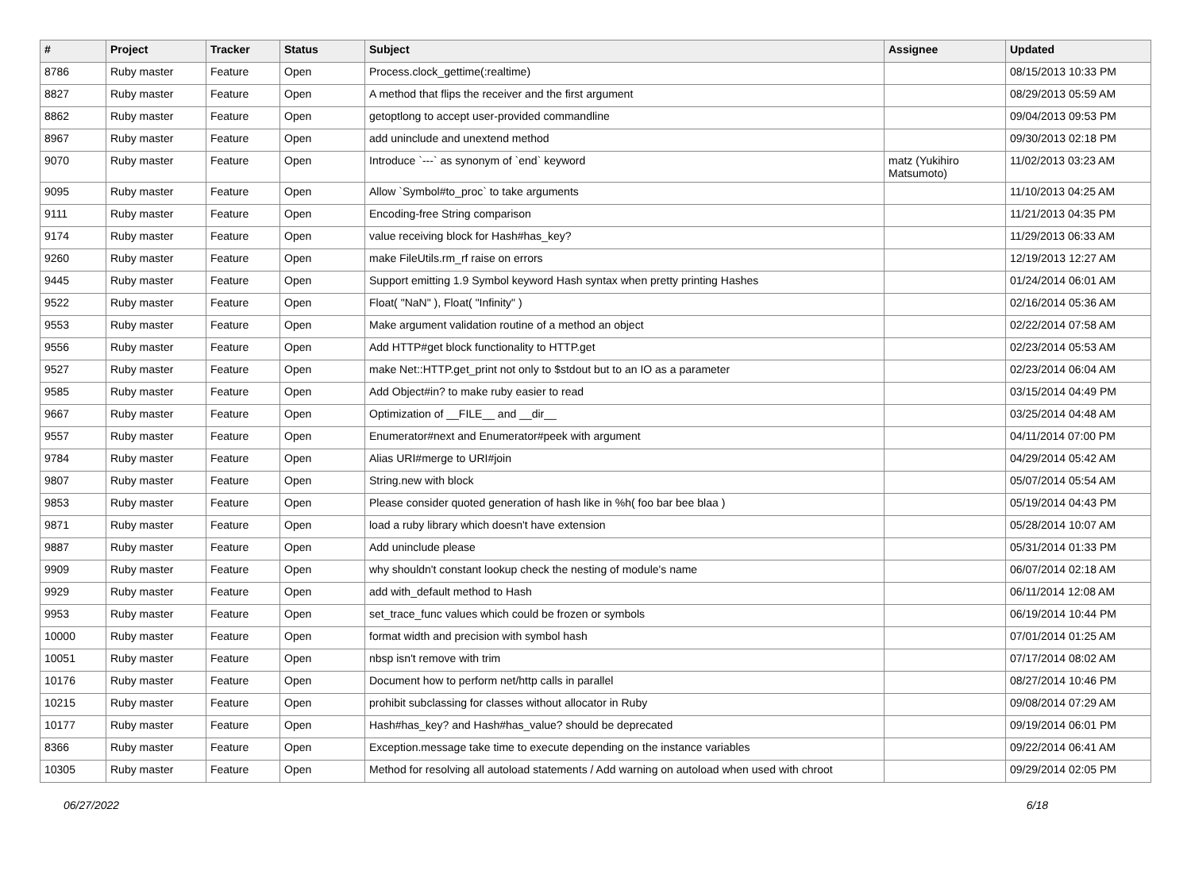| # | Project | Tracker | Status | Subject | Assignee | Updated |
| --- | --- | --- | --- | --- | --- | --- |
| 8786 | Ruby master | Feature | Open | Process.clock_gettime(:realtime) | | 08/15/2013 10:33 PM |
| 8827 | Ruby master | Feature | Open | A method that flips the receiver and the first argument | | 08/29/2013 05:59 AM |
| 8862 | Ruby master | Feature | Open | getoptlong to accept user-provided commandline | | 09/04/2013 09:53 PM |
| 8967 | Ruby master | Feature | Open | add uninclude and unextend method | | 09/30/2013 02:18 PM |
| 9070 | Ruby master | Feature | Open | Introduce `---` as synonym of `end` keyword | matz (Yukihiro Matsumoto) | 11/02/2013 03:23 AM |
| 9095 | Ruby master | Feature | Open | Allow `Symbol#to_proc` to take arguments | | 11/10/2013 04:25 AM |
| 9111 | Ruby master | Feature | Open | Encoding-free String comparison | | 11/21/2013 04:35 PM |
| 9174 | Ruby master | Feature | Open | value receiving block for Hash#has_key? | | 11/29/2013 06:33 AM |
| 9260 | Ruby master | Feature | Open | make FileUtils.rm_rf raise on errors | | 12/19/2013 12:27 AM |
| 9445 | Ruby master | Feature | Open | Support emitting 1.9 Symbol keyword Hash syntax when pretty printing Hashes | | 01/24/2014 06:01 AM |
| 9522 | Ruby master | Feature | Open | Float( "NaN" ), Float( "Infinity" ) | | 02/16/2014 05:36 AM |
| 9553 | Ruby master | Feature | Open | Make argument validation routine of a method an object | | 02/22/2014 07:58 AM |
| 9556 | Ruby master | Feature | Open | Add HTTP#get block functionality to HTTP.get | | 02/23/2014 05:53 AM |
| 9527 | Ruby master | Feature | Open | make Net::HTTP.get_print not only to $stdout but to an IO as a parameter | | 02/23/2014 06:04 AM |
| 9585 | Ruby master | Feature | Open | Add Object#in? to make ruby easier to read | | 03/15/2014 04:49 PM |
| 9667 | Ruby master | Feature | Open | Optimization of __FILE__ and __dir__ | | 03/25/2014 04:48 AM |
| 9557 | Ruby master | Feature | Open | Enumerator#next and Enumerator#peek with argument | | 04/11/2014 07:00 PM |
| 9784 | Ruby master | Feature | Open | Alias URI#merge to URI#join | | 04/29/2014 05:42 AM |
| 9807 | Ruby master | Feature | Open | String.new with block | | 05/07/2014 05:54 AM |
| 9853 | Ruby master | Feature | Open | Please consider quoted generation of hash like in %h( foo bar bee blaa ) | | 05/19/2014 04:43 PM |
| 9871 | Ruby master | Feature | Open | load a ruby library which doesn't have extension | | 05/28/2014 10:07 AM |
| 9887 | Ruby master | Feature | Open | Add uninclude please | | 05/31/2014 01:33 PM |
| 9909 | Ruby master | Feature | Open | why shouldn't constant lookup check the nesting of module's name | | 06/07/2014 02:18 AM |
| 9929 | Ruby master | Feature | Open | add with_default method to Hash | | 06/11/2014 12:08 AM |
| 9953 | Ruby master | Feature | Open | set_trace_func values which could be frozen or symbols | | 06/19/2014 10:44 PM |
| 10000 | Ruby master | Feature | Open | format width and precision with symbol hash | | 07/01/2014 01:25 AM |
| 10051 | Ruby master | Feature | Open | nbsp isn't remove with trim | | 07/17/2014 08:02 AM |
| 10176 | Ruby master | Feature | Open | Document how to perform net/http calls in parallel | | 08/27/2014 10:46 PM |
| 10215 | Ruby master | Feature | Open | prohibit subclassing for classes without allocator in Ruby | | 09/08/2014 07:29 AM |
| 10177 | Ruby master | Feature | Open | Hash#has_key? and Hash#has_value? should be deprecated | | 09/19/2014 06:01 PM |
| 8366 | Ruby master | Feature | Open | Exception.message take time to execute depending on the instance variables | | 09/22/2014 06:41 AM |
| 10305 | Ruby master | Feature | Open | Method for resolving all autoload statements / Add warning on autoload when used with chroot | | 09/29/2014 02:05 PM |
06/27/2022 6/18